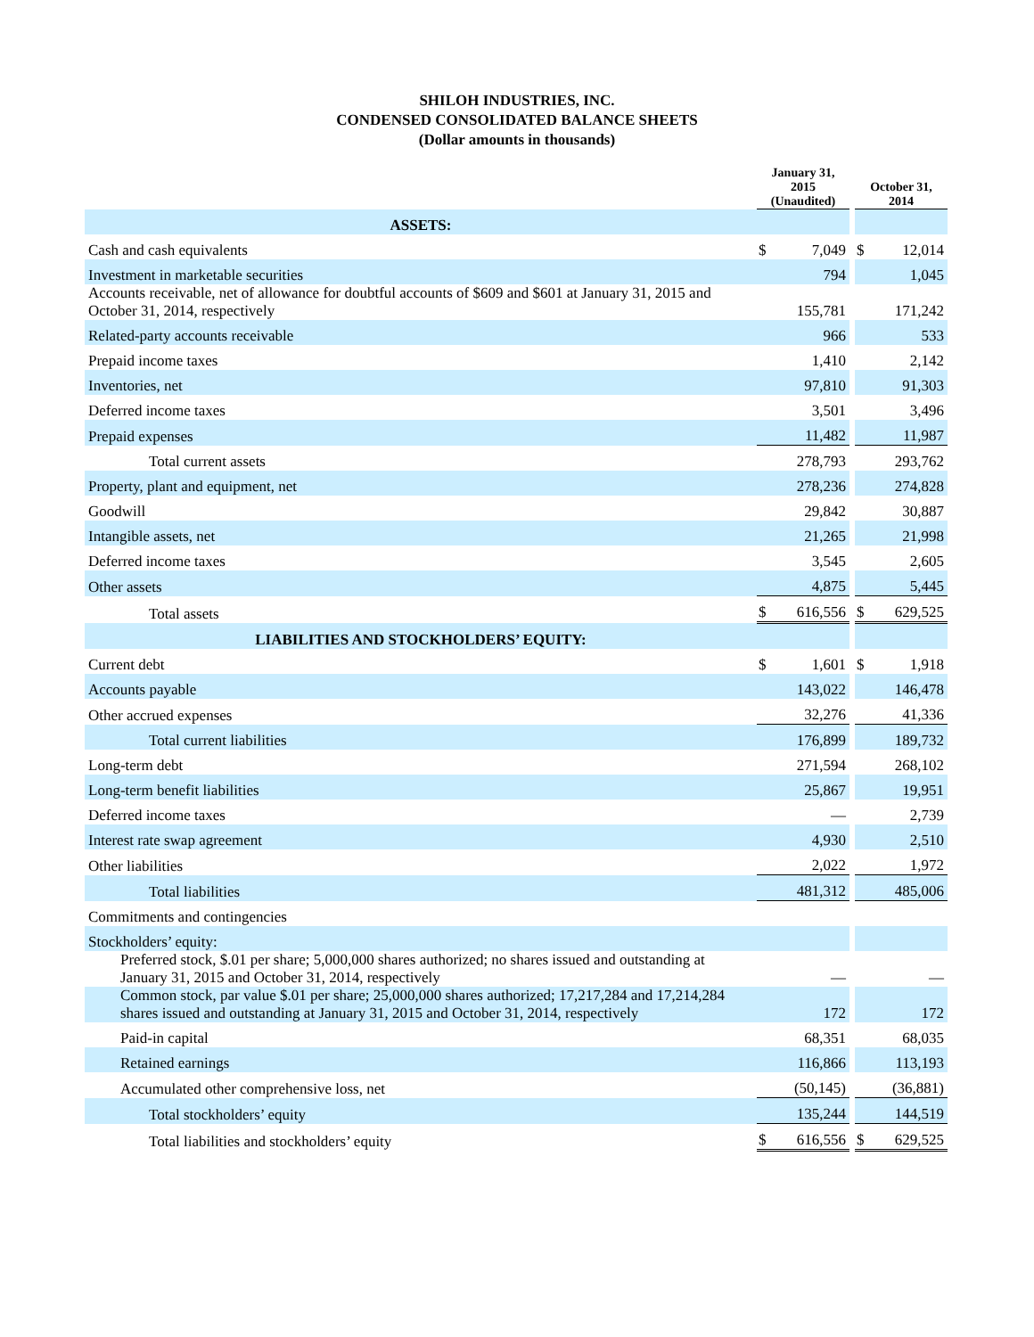SHILOH INDUSTRIES, INC.
CONDENSED CONSOLIDATED BALANCE SHEETS
(Dollar amounts in thousands)
| | January 31, 2015 (Unaudited) | | | October 31, 2014 | |
| ASSETS: | | | | | |
| Cash and cash equivalents | $ | 7,049 | | $ | 12,014 |
| Investment in marketable securities | | 794 | | | 1,045 |
| Accounts receivable, net of allowance for doubtful accounts of $609 and $601 at January 31, 2015 and October 31, 2014, respectively | | 155,781 | | | 171,242 |
| Related-party accounts receivable | | 966 | | | 533 |
| Prepaid income taxes | | 1,410 | | | 2,142 |
| Inventories, net | | 97,810 | | | 91,303 |
| Deferred income taxes | | 3,501 | | | 3,496 |
| Prepaid expenses | | 11,482 | | | 11,987 |
| Total current assets | | 278,793 | | | 293,762 |
| Property, plant and equipment, net | | 278,236 | | | 274,828 |
| Goodwill | | 29,842 | | | 30,887 |
| Intangible assets, net | | 21,265 | | | 21,998 |
| Deferred income taxes | | 3,545 | | | 2,605 |
| Other assets | | 4,875 | | | 5,445 |
| Total assets | $ | 616,556 | | $ | 629,525 |
| LIABILITIES AND STOCKHOLDERS’ EQUITY: | | | | | |
| Current debt | $ | 1,601 | | $ | 1,918 |
| Accounts payable | | 143,022 | | | 146,478 |
| Other accrued expenses | | 32,276 | | | 41,336 |
| Total current liabilities | | 176,899 | | | 189,732 |
| Long-term debt | | 271,594 | | | 268,102 |
| Long-term benefit liabilities | | 25,867 | | | 19,951 |
| Deferred income taxes | | — | | | 2,739 |
| Interest rate swap agreement | | 4,930 | | | 2,510 |
| Other liabilities | | 2,022 | | | 1,972 |
| Total liabilities | | 481,312 | | | 485,006 |
| Commitments and contingencies | | | | | |
| Stockholders’ equity: | | | | | |
| Preferred stock, $.01 per share; 5,000,000 shares authorized; no shares issued and outstanding at January 31, 2015 and October 31, 2014, respectively | | — | | | — |
| Common stock, par value $.01 per share; 25,000,000 shares authorized; 17,217,284 and 17,214,284 shares issued and outstanding at January 31, 2015 and October 31, 2014, respectively | | 172 | | | 172 |
| Paid-in capital | | 68,351 | | | 68,035 |
| Retained earnings | | 116,866 | | | 113,193 |
| Accumulated other comprehensive loss, net | | (50,145) | | | (36,881) |
| Total stockholders’ equity | | 135,244 | | | 144,519 |
| Total liabilities and stockholders’ equity | $ | 616,556 | | $ | 629,525 |